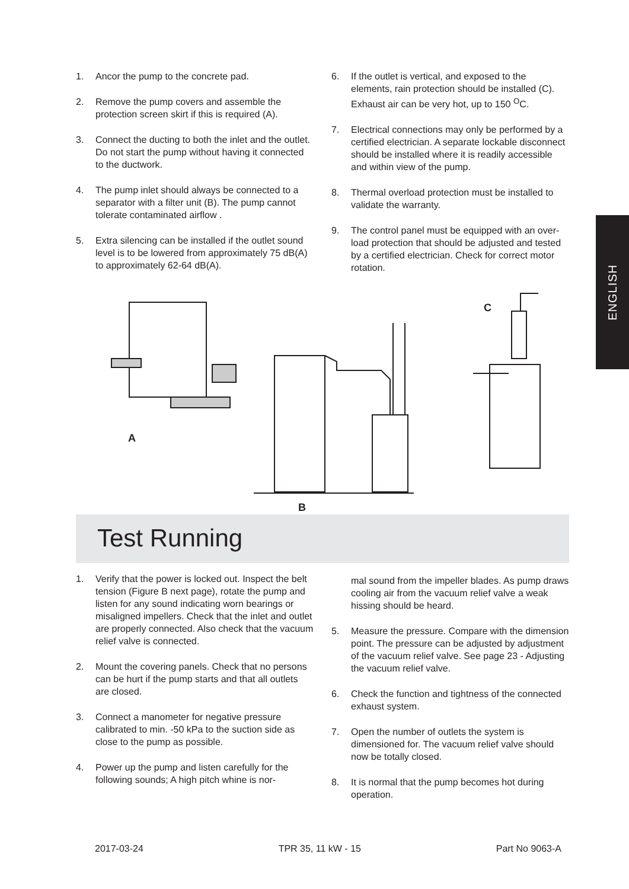1. Ancor the pump to the concrete pad.
2. Remove the pump covers and assemble the protection screen skirt if this is required (A).
3. Connect the ducting to both the inlet and the outlet. Do not start the pump without having it connected to the ductwork.
4. The pump inlet should always be connected to a separator with a filter unit (B). The pump cannot tolerate contaminated airflow .
5. Extra silencing can be installed if the outlet sound level is to be lowered from approximately 75 dB(A) to approximately 62-64 dB(A).
6. If the outlet is vertical, and exposed to the elements, rain protection should be installed (C). Exhaust air can be very hot, up to 150 <sup>O</sup>C.
7. Electrical connections may only be performed by a certified electrician. A separate lockable disconnect should be installed where it is readily accessible and within view of the pump.
8. Thermal overload protection must be installed to validate the warranty.
9. The control panel must be equipped with an over-load protection that should be adjusted and tested by a certified electrician. Check for correct motor rotation.
ENGLISH
A
B
C
Test Running
1. Verify that the power is locked out. Inspect the belt tension (Figure B next page), rotate the pump and listen for any sound indicating worn bearings or misaligned impellers. Check that the inlet and outlet are properly connected. Also check that the vacuum relief valve is connected.
2. Mount the covering panels. Check that no persons can be hurt if the pump starts and that all outlets are closed.
3. Connect a manometer for negative pressure calibrated to min. -50 kPa to the suction side as close to the pump as possible.
4. Power up the pump and listen carefully for the following sounds; A high pitch whine is nor-
mal sound from the impeller blades. As pump draws cooling air from the vacuum relief valve a weak hissing should be heard.
5. Measure the pressure. Compare with the dimension point. The pressure can be adjusted by adjustment of the vacuum relief valve. See page 23 - Adjusting the vacuum relief valve.
6. Check the function and tightness of the connected exhaust system.
7. Open the number of outlets the system is dimensioned for. The vacuum relief valve should now be totally closed.
8. It is normal that the pump becomes hot during operation.
2017-03-24 TPR 35, 11 kW - 15 Part No 9063-A